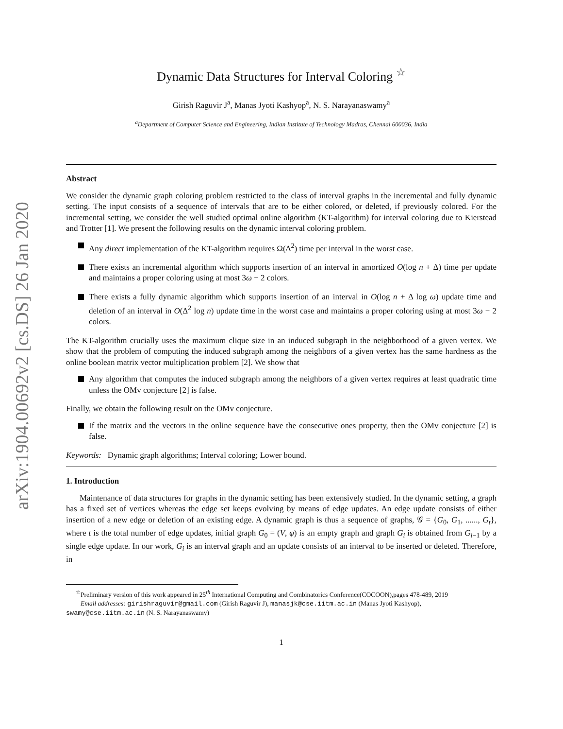arXiv:1904.00692v2 [cs.DS] 26 Jan 2020
Dynamic Data Structures for Interval Coloring <sup>☆</sup>
Girish Raguvir J<sup>a</sup>, Manas Jyoti Kashyop<sup>a</sup>, N. S. Narayanaswamy<sup>a</sup>
<sup>a</sup> Department of Computer Science and Engineering, Indian Institute of Technology Madras, Chennai 600036, India
Abstract
We consider the dynamic graph coloring problem restricted to the class of interval graphs in the incremental and fully dynamic setting. The input consists of a sequence of intervals that are to be either colored, or deleted, if previously colored. For the incremental setting, we consider the well studied optimal online algorithm (KT-algorithm) for interval coloring due to Kierstead and Trotter [1]. We present the following results on the dynamic interval coloring problem.
Any direct implementation of the KT-algorithm requires Ω(Δ<sup>2</sup>) time per interval in the worst case.
There exists an incremental algorithm which supports insertion of an interval in amortized O(log n + Δ) time per update and maintains a proper coloring using at most 3ω − 2 colors.
There exists a fully dynamic algorithm which supports insertion of an interval in O(log n + Δ log ω) update time and deletion of an interval in O(Δ<sup>2</sup> log n) update time in the worst case and maintains a proper coloring using at most 3ω − 2 colors.
The KT-algorithm crucially uses the maximum clique size in an induced subgraph in the neighborhood of a given vertex. We show that the problem of computing the induced subgraph among the neighbors of a given vertex has the same hardness as the online boolean matrix vector multiplication problem [2]. We show that
Any algorithm that computes the induced subgraph among the neighbors of a given vertex requires at least quadratic time unless the OMv conjecture [2] is false.
Finally, we obtain the following result on the OMv conjecture.
If the matrix and the vectors in the online sequence have the consecutive ones property, then the OMv conjecture [2] is false.
Keywords: Dynamic graph algorithms; Interval coloring; Lower bound.
1. Introduction
Maintenance of data structures for graphs in the dynamic setting has been extensively studied. In the dynamic setting, a graph has a fixed set of vertices whereas the edge set keeps evolving by means of edge updates. An edge update consists of either insertion of a new edge or deletion of an existing edge. A dynamic graph is thus a sequence of graphs, 𝒢 = {G<sub>0</sub>, G<sub>1</sub>, ......, G<sub>t</sub>}, where t is the total number of edge updates, initial graph G<sub>0</sub> = (V, φ) is an empty graph and graph G<sub>i</sub> is obtained from G<sub>i−1</sub> by a single edge update. In our work, G<sub>i</sub> is an interval graph and an update consists of an interval to be inserted or deleted. Therefore, in
<sup>☆</sup>Preliminary version of this work appeared in 25<sup>th</sup> International Computing and Combinatorics Conference(COCOON),pages 478-489, 2019
Email addresses: girishraguvir@gmail.com (Girish Raguvir J), manasjk@cse.iitm.ac.in (Manas Jyoti Kashyop), swamy@cse.iitm.ac.in (N. S. Narayanaswamy)
1